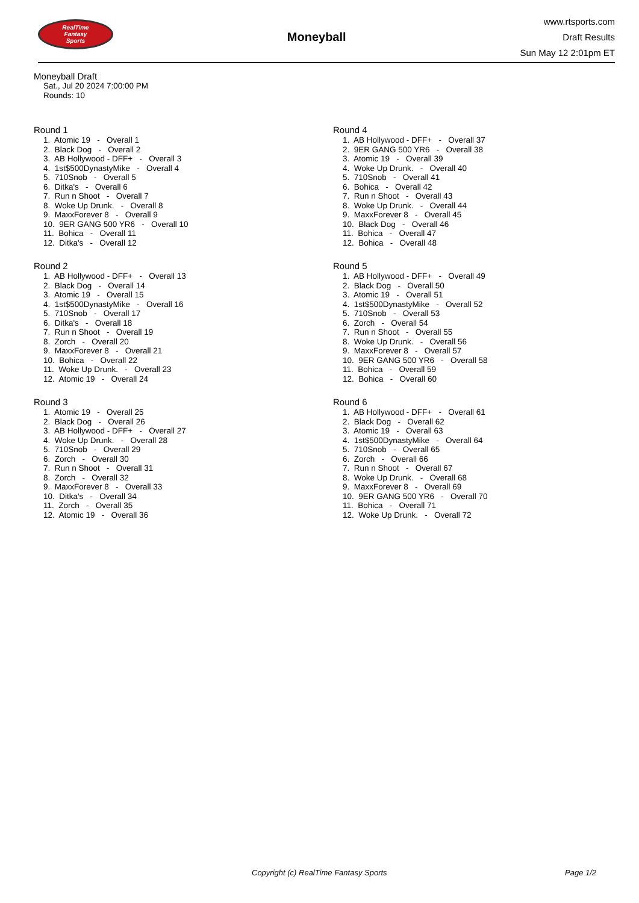RealTime
Fantasy
Sports
Moneyball
www.rtsports.com
Draft Results
Sun May 12 2:01pm ET
Moneyball Draft
Sat., Jul 20 2024 7:00:00 PM
Rounds: 10
Round 1
1. Atomic 19 - Overall 1
2. Black Dog - Overall 2
3. AB Hollywood - DFF+ - Overall 3
4. 1st$500DynastyMike - Overall 4
5. 710Snob - Overall 5
6. Ditka's - Overall 6
7. Run n Shoot - Overall 7
8. Woke Up Drunk. - Overall 8
9. MaxxForever 8 - Overall 9
10. 9ER GANG 500 YR6 - Overall 10
11. Bohica - Overall 11
12. Ditka's - Overall 12
Round 2
1. AB Hollywood - DFF+ - Overall 13
2. Black Dog - Overall 14
3. Atomic 19 - Overall 15
4. 1st$500DynastyMike - Overall 16
5. 710Snob - Overall 17
6. Ditka's - Overall 18
7. Run n Shoot - Overall 19
8. Zorch - Overall 20
9. MaxxForever 8 - Overall 21
10. Bohica - Overall 22
11. Woke Up Drunk. - Overall 23
12. Atomic 19 - Overall 24
Round 3
1. Atomic 19 - Overall 25
2. Black Dog - Overall 26
3. AB Hollywood - DFF+ - Overall 27
4. Woke Up Drunk. - Overall 28
5. 710Snob - Overall 29
6. Zorch - Overall 30
7. Run n Shoot - Overall 31
8. Zorch - Overall 32
9. MaxxForever 8 - Overall 33
10. Ditka's - Overall 34
11. Zorch - Overall 35
12. Atomic 19 - Overall 36
Round 4
1. AB Hollywood - DFF+ - Overall 37
2. 9ER GANG 500 YR6 - Overall 38
3. Atomic 19 - Overall 39
4. Woke Up Drunk. - Overall 40
5. 710Snob - Overall 41
6. Bohica - Overall 42
7. Run n Shoot - Overall 43
8. Woke Up Drunk. - Overall 44
9. MaxxForever 8 - Overall 45
10. Black Dog - Overall 46
11. Bohica - Overall 47
12. Bohica - Overall 48
Round 5
1. AB Hollywood - DFF+ - Overall 49
2. Black Dog - Overall 50
3. Atomic 19 - Overall 51
4. 1st$500DynastyMike - Overall 52
5. 710Snob - Overall 53
6. Zorch - Overall 54
7. Run n Shoot - Overall 55
8. Woke Up Drunk. - Overall 56
9. MaxxForever 8 - Overall 57
10. 9ER GANG 500 YR6 - Overall 58
11. Bohica - Overall 59
12. Bohica - Overall 60
Round 6
1. AB Hollywood - DFF+ - Overall 61
2. Black Dog - Overall 62
3. Atomic 19 - Overall 63
4. 1st$500DynastyMike - Overall 64
5. 710Snob - Overall 65
6. Zorch - Overall 66
7. Run n Shoot - Overall 67
8. Woke Up Drunk. - Overall 68
9. MaxxForever 8 - Overall 69
10. 9ER GANG 500 YR6 - Overall 70
11. Bohica - Overall 71
12. Woke Up Drunk. - Overall 72
Copyright (c) RealTime Fantasy Sports Page 1/2